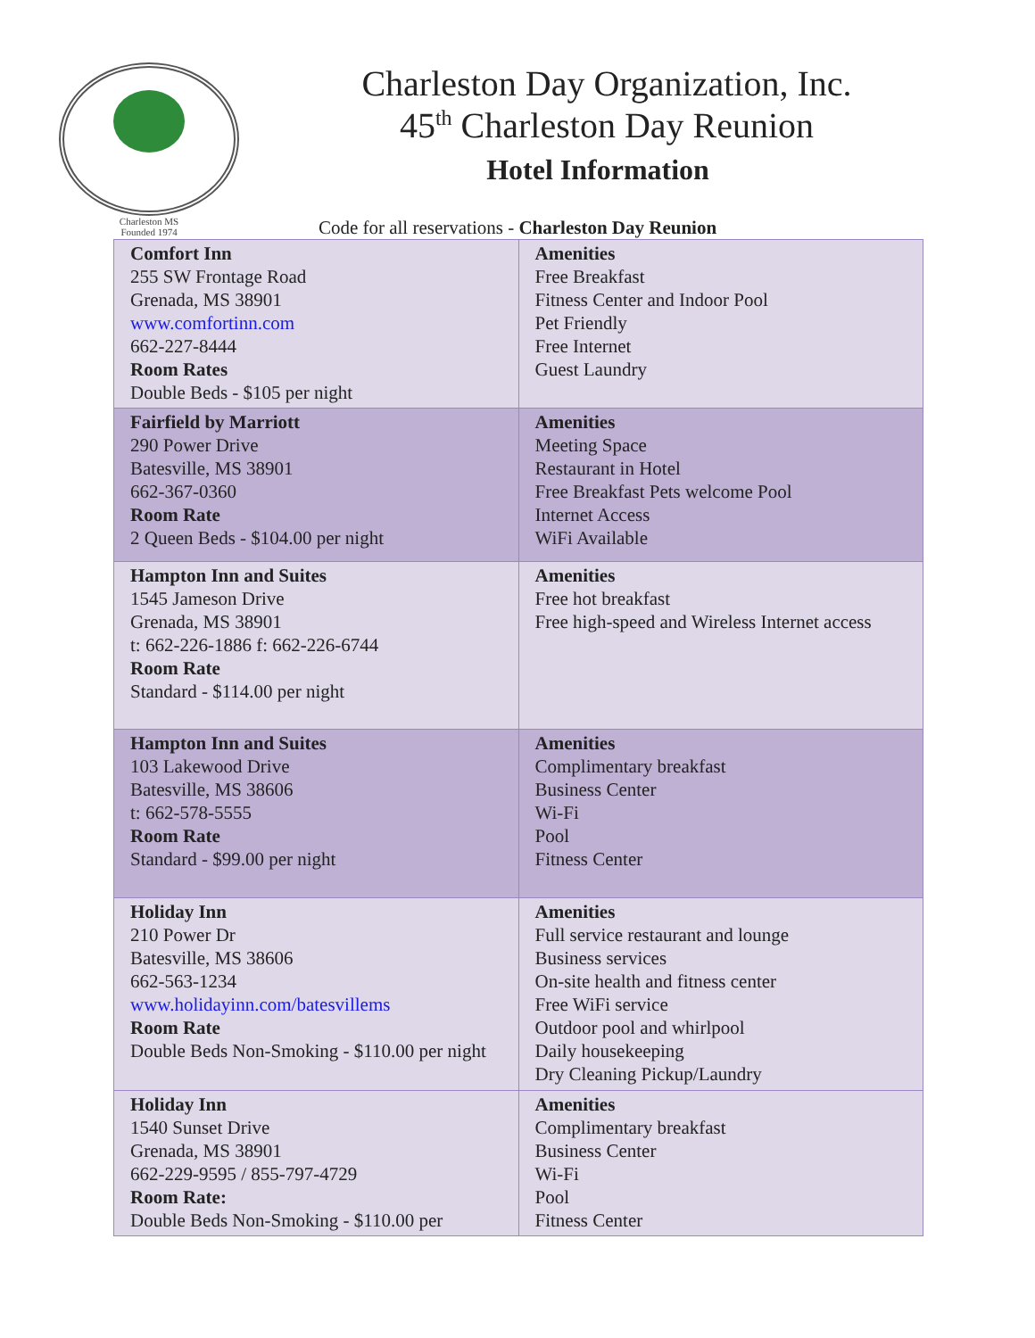Charleston MS
Founded 1974
Charleston Day Organization, Inc.
45<sup>th</sup> Charleston Day Reunion
Hotel Information
Code for all reservations - Charleston Day Reunion
| Comfort Inn 255 SW Frontage Road Grenada, MS 38901 www.comfortinn.com 662-227-8444 Room Rates Double Beds - $105 per night | Amenities Free Breakfast Fitness Center and Indoor Pool Pet Friendly Free Internet Guest Laundry |
| Fairfield by Marriott 290 Power Drive Batesville, MS 38901 662-367-0360 Room Rate 2 Queen Beds - $104.00 per night | Amenities Meeting Space Restaurant in Hotel Free Breakfast Pets welcome Pool Internet Access WiFi Available |
| Hampton Inn and Suites 1545 Jameson Drive Grenada, MS 38901 t: 662-226-1886 f: 662-226-6744 Room Rate Standard - $114.00 per night | Amenities Free hot breakfast Free high-speed and Wireless Internet access |
| Hampton Inn and Suites 103 Lakewood Drive Batesville, MS 38606 t: 662-578-5555 Room Rate Standard - $99.00 per night | Amenities Complimentary breakfast Business Center Wi-Fi Pool Fitness Center |
| Holiday Inn 210 Power Dr Batesville, MS 38606 662-563-1234 www.holidayinn.com/batesvillems Room Rate Double Beds Non-Smoking - $110.00 per night | Amenities Full service restaurant and lounge Business services On-site health and fitness center Free WiFi service Outdoor pool and whirlpool Daily housekeeping Dry Cleaning Pickup/Laundry |
| Holiday Inn 1540 Sunset Drive Grenada, MS 38901 662-229-9595 / 855-797-4729 Room Rate: Double Beds Non-Smoking - $110.00 per | Amenities Complimentary breakfast Business Center Wi-Fi Pool Fitness Center |